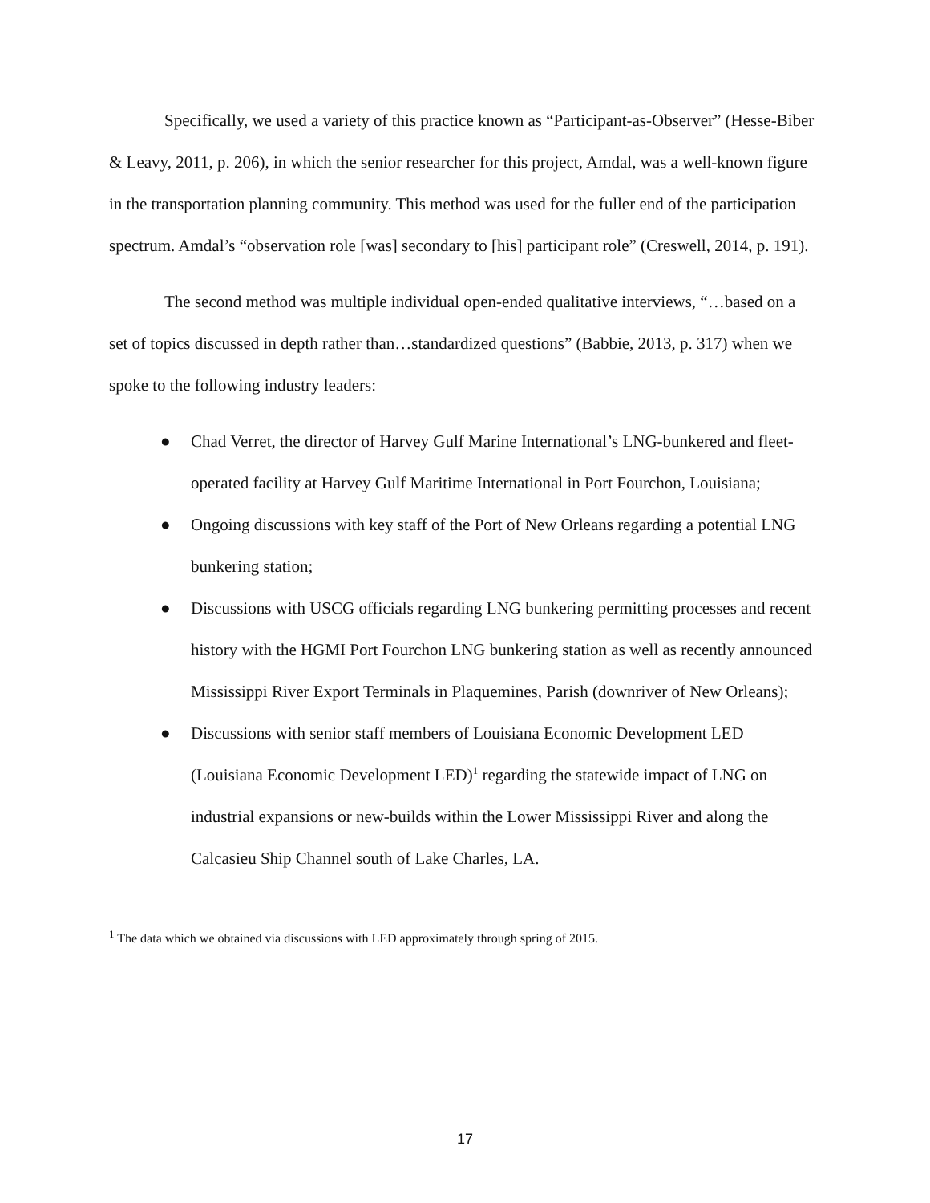Specifically, we used a variety of this practice known as “Participant-as-Observer” (Hesse-Biber & Leavy, 2011, p. 206), in which the senior researcher for this project, Amdal, was a well-known figure in the transportation planning community. This method was used for the fuller end of the participation spectrum. Amdal’s “observation role [was] secondary to [his] participant role” (Creswell, 2014, p. 191).
The second method was multiple individual open-ended qualitative interviews, “…based on a set of topics discussed in depth rather than…standardized questions” (Babbie, 2013, p. 317) when we spoke to the following industry leaders:
● Chad Verret, the director of Harvey Gulf Marine International’s LNG-bunkered and fleet-operated facility at Harvey Gulf Maritime International in Port Fourchon, Louisiana;
● Ongoing discussions with key staff of the Port of New Orleans regarding a potential LNG bunkering station;
● Discussions with USCG officials regarding LNG bunkering permitting processes and recent history with the HGMI Port Fourchon LNG bunkering station as well as recently announced Mississippi River Export Terminals in Plaquemines, Parish (downriver of New Orleans);
● Discussions with senior staff members of Louisiana Economic Development LED (Louisiana Economic Development LED)<sup>1</sup> regarding the statewide impact of LNG on industrial expansions or new-builds within the Lower Mississippi River and along the Calcasieu Ship Channel south of Lake Charles, LA.
<sup>1</sup> The data which we obtained via discussions with LED approximately through spring of 2015.
17